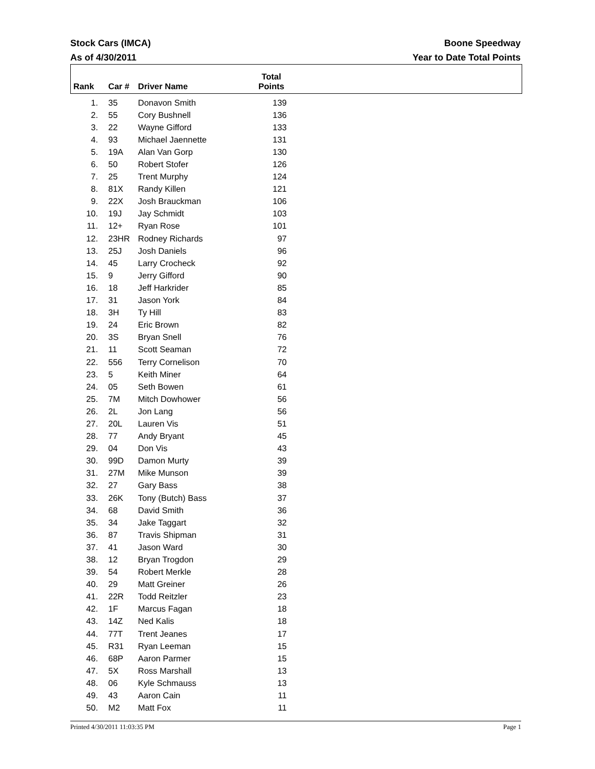Boone Speedway
Year to Date Total Points
Stock Cars (IMCA)
As of 4/30/2011
| Rank | Car # | Driver Name | Total Points |
| --- | --- | --- | --- |
| 1. | 35 | Donavon Smith | 139 |
| 2. | 55 | Cory Bushnell | 136 |
| 3. | 22 | Wayne Gifford | 133 |
| 4. | 93 | Michael Jaennette | 131 |
| 5. | 19A | Alan Van Gorp | 130 |
| 6. | 50 | Robert Stofer | 126 |
| 7. | 25 | Trent Murphy | 124 |
| 8. | 81X | Randy Killen | 121 |
| 9. | 22X | Josh Brauckman | 106 |
| 10. | 19J | Jay Schmidt | 103 |
| 11. | 12+ | Ryan Rose | 101 |
| 12. | 23HR | Rodney Richards | 97 |
| 13. | 25J | Josh Daniels | 96 |
| 14. | 45 | Larry Crocheck | 92 |
| 15. | 9 | Jerry Gifford | 90 |
| 16. | 18 | Jeff Harkrider | 85 |
| 17. | 31 | Jason York | 84 |
| 18. | 3H | Ty Hill | 83 |
| 19. | 24 | Eric Brown | 82 |
| 20. | 3S | Bryan Snell | 76 |
| 21. | 11 | Scott Seaman | 72 |
| 22. | 556 | Terry Cornelison | 70 |
| 23. | 5 | Keith Miner | 64 |
| 24. | 05 | Seth Bowen | 61 |
| 25. | 7M | Mitch Dowhower | 56 |
| 26. | 2L | Jon Lang | 56 |
| 27. | 20L | Lauren Vis | 51 |
| 28. | 77 | Andy Bryant | 45 |
| 29. | 04 | Don Vis | 43 |
| 30. | 99D | Damon Murty | 39 |
| 31. | 27M | Mike Munson | 39 |
| 32. | 27 | Gary Bass | 38 |
| 33. | 26K | Tony (Butch) Bass | 37 |
| 34. | 68 | David Smith | 36 |
| 35. | 34 | Jake Taggart | 32 |
| 36. | 87 | Travis Shipman | 31 |
| 37. | 41 | Jason Ward | 30 |
| 38. | 12 | Bryan Trogdon | 29 |
| 39. | 54 | Robert Merkle | 28 |
| 40. | 29 | Matt Greiner | 26 |
| 41. | 22R | Todd Reitzler | 23 |
| 42. | 1F | Marcus Fagan | 18 |
| 43. | 14Z | Ned Kalis | 18 |
| 44. | 77T | Trent Jeanes | 17 |
| 45. | R31 | Ryan Leeman | 15 |
| 46. | 68P | Aaron Parmer | 15 |
| 47. | 5X | Ross Marshall | 13 |
| 48. | 06 | Kyle Schmauss | 13 |
| 49. | 43 | Aaron Cain | 11 |
| 50. | M2 | Matt Fox | 11 |
Page 1 Printed 4/30/2011 11:03:35 PM